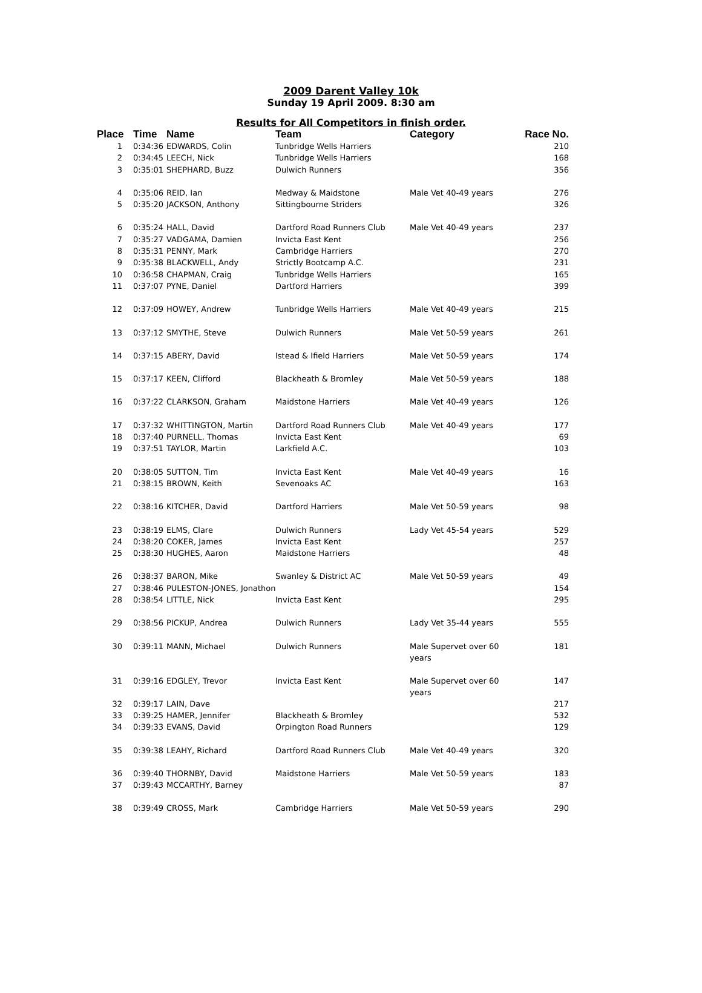2009 Darent Valley 10k
Sunday 19 April 2009. 8:30 am
Results for All Competitors in finish order.
| Place | Time | Name | Team | Category | Race No. |
| --- | --- | --- | --- | --- | --- |
| 1 | 0:34:36 | EDWARDS, Colin | Tunbridge Wells Harriers | | 210 |
| 2 | 0:34:45 | LEECH, Nick | Tunbridge Wells Harriers | | 168 |
| 3 | 0:35:01 | SHEPHARD, Buzz | Dulwich Runners | | 356 |
| 4 | 0:35:06 | REID, Ian | Medway & Maidstone | Male Vet 40-49 years | 276 |
| 5 | 0:35:20 | JACKSON, Anthony | Sittingbourne Striders | | 326 |
| 6 | 0:35:24 | HALL, David | Dartford Road Runners Club | Male Vet 40-49 years | 237 |
| 7 | 0:35:27 | VADGAMA, Damien | Invicta East Kent | | 256 |
| 8 | 0:35:31 | PENNY, Mark | Cambridge Harriers | | 270 |
| 9 | 0:35:38 | BLACKWELL, Andy | Strictly Bootcamp A.C. | | 231 |
| 10 | 0:36:58 | CHAPMAN, Craig | Tunbridge Wells Harriers | | 165 |
| 11 | 0:37:07 | PYNE, Daniel | Dartford Harriers | | 399 |
| 12 | 0:37:09 | HOWEY, Andrew | Tunbridge Wells Harriers | Male Vet 40-49 years | 215 |
| 13 | 0:37:12 | SMYTHE, Steve | Dulwich Runners | Male Vet 50-59 years | 261 |
| 14 | 0:37:15 | ABERY, David | Istead & Ifield Harriers | Male Vet 50-59 years | 174 |
| 15 | 0:37:17 | KEEN, Clifford | Blackheath & Bromley | Male Vet 50-59 years | 188 |
| 16 | 0:37:22 | CLARKSON, Graham | Maidstone Harriers | Male Vet 40-49 years | 126 |
| 17 | 0:37:32 | WHITTINGTON, Martin | Dartford Road Runners Club | Male Vet 40-49 years | 177 |
| 18 | 0:37:40 | PURNELL, Thomas | Invicta East Kent | | 69 |
| 19 | 0:37:51 | TAYLOR, Martin | Larkfield A.C. | | 103 |
| 20 | 0:38:05 | SUTTON, Tim | Invicta East Kent | Male Vet 40-49 years | 16 |
| 21 | 0:38:15 | BROWN, Keith | Sevenoaks AC | | 163 |
| 22 | 0:38:16 | KITCHER, David | Dartford Harriers | Male Vet 50-59 years | 98 |
| 23 | 0:38:19 | ELMS, Clare | Dulwich Runners | Lady Vet 45-54 years | 529 |
| 24 | 0:38:20 | COKER, James | Invicta East Kent | | 257 |
| 25 | 0:38:30 | HUGHES, Aaron | Maidstone Harriers | | 48 |
| 26 | 0:38:37 | BARON, Mike | Swanley & District AC | Male Vet 50-59 years | 49 |
| 27 | 0:38:46 | PULESTON-JONES, Jonathon | | | 154 |
| 28 | 0:38:54 | LITTLE, Nick | Invicta East Kent | | 295 |
| 29 | 0:38:56 | PICKUP, Andrea | Dulwich Runners | Lady Vet 35-44 years | 555 |
| 30 | 0:39:11 | MANN, Michael | Dulwich Runners | Male Supervet over 60 years | 181 |
| 31 | 0:39:16 | EDGLEY, Trevor | Invicta East Kent | Male Supervet over 60 years | 147 |
| 32 | 0:39:17 | LAIN, Dave | | | 217 |
| 33 | 0:39:25 | HAMER, Jennifer | Blackheath & Bromley | | 532 |
| 34 | 0:39:33 | EVANS, David | Orpington Road Runners | | 129 |
| 35 | 0:39:38 | LEAHY, Richard | Dartford Road Runners Club | Male Vet 40-49 years | 320 |
| 36 | 0:39:40 | THORNBY, David | Maidstone Harriers | Male Vet 50-59 years | 183 |
| 37 | 0:39:43 | MCCARTHY, Barney | | | 87 |
| 38 | 0:39:49 | CROSS, Mark | Cambridge Harriers | Male Vet 50-59 years | 290 |